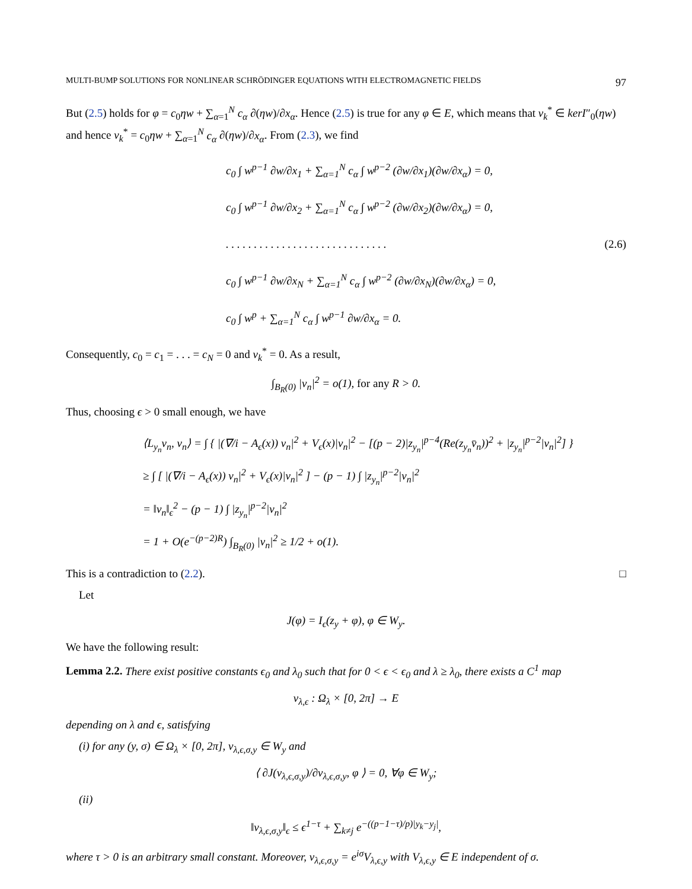MULTI-BUMP SOLUTIONS FOR NONLINEAR SCHRÖDINGER EQUATIONS WITH ELECTROMAGNETIC FIELDS 97
But (2.5) holds for φ = c<sub>0</sub>ηw + ∑<sub>α=1</sub><sup>N</sup> c<sub>α</sub> ∂(ηw)/∂x<sub>α</sub>. Hence (2.5) is true for any φ ∈ E, which means that v<sub>k</sub><sup>*</sup> ∈ kerI″<sub>0</sub>(ηw) and hence v<sub>k</sub><sup>*</sup> = c<sub>0</sub>ηw + ∑<sub>α=1</sub><sup>N</sup> c<sub>α</sub> ∂(ηw)/∂x<sub>α</sub>. From (2.3), we find
c<sub>0</sub> ∫ w<sup>p−1</sup> ∂w/∂x<sub>1</sub> + ∑<sub>α=1</sub><sup>N</sup> c<sub>α</sub> ∫ w<sup>p−2</sup> (∂w/∂x<sub>1</sub>)(∂w/∂x<sub>α</sub>) = 0,
c<sub>0</sub> ∫ w<sup>p−1</sup> ∂w/∂x<sub>2</sub> + ∑<sub>α=1</sub><sup>N</sup> c<sub>α</sub> ∫ w<sup>p−2</sup> (∂w/∂x<sub>2</sub>)(∂w/∂x<sub>α</sub>) = 0,
. . . . . . . . . . . . . . . . . . . . . . . . . . . . .
c<sub>0</sub> ∫ w<sup>p−1</sup> ∂w/∂x<sub>N</sub> + ∑<sub>α=1</sub><sup>N</sup> c<sub>α</sub> ∫ w<sup>p−2</sup> (∂w/∂x<sub>N</sub>)(∂w/∂x<sub>α</sub>) = 0,
c<sub>0</sub> ∫ w<sup>p</sup> + ∑<sub>α=1</sub><sup>N</sup> c<sub>α</sub> ∫ w<sup>p−1</sup> ∂w/∂x<sub>α</sub> = 0.
(2.6)
Consequently, c<sub>0</sub> = c<sub>1</sub> = . . . = c<sub>N</sub> = 0 and v<sub>k</sub><sup>*</sup> = 0. As a result,
∫<sub>B<sub>R</sub>(0)</sub> |v<sub>n</sub>|<sup>2</sup> = o(1), for any R > 0.
Thus, choosing ϵ > 0 small enough, we have
⟨L<sub>y<sub>n</sub></sub>v<sub>n</sub>, v<sub>n</sub>⟩ = ∫ { |(∇/i − A<sub>ϵ</sub>(x)) v<sub>n</sub>|<sup>2</sup> + V<sub>ϵ</sub>(x)|v<sub>n</sub>|<sup>2</sup> − [(p − 2)|z<sub>y<sub>n</sub></sub>|<sup>p−4</sup>(Re(z<sub>y<sub>n</sub></sub>v̄<sub>n</sub>))<sup>2</sup> + |z<sub>y<sub>n</sub></sub>|<sup>p−2</sup>|v<sub>n</sub>|<sup>2</sup>] }
≥ ∫ [ |(∇/i − A<sub>ϵ</sub>(x)) v<sub>n</sub>|<sup>2</sup> + V<sub>ϵ</sub>(x)|v<sub>n</sub>|<sup>2</sup> ] − (p − 1) ∫ |z<sub>y<sub>n</sub></sub>|<sup>p−2</sup>|v<sub>n</sub>|<sup>2</sup>
= ‖v<sub>n</sub>‖<sub>ϵ</sub><sup>2</sup> − (p − 1) ∫ |z<sub>y<sub>n</sub></sub>|<sup>p−2</sup>|v<sub>n</sub>|<sup>2</sup>
= 1 + O(e<sup>−(p−2)R</sup>) ∫<sub>B<sub>R</sub>(0)</sub> |v<sub>n</sub>|<sup>2</sup> ≥ 1/2 + o(1).
This is a contradiction to (2.2). □
Let
J(φ) = I<sub>ϵ</sub>(z<sub>y</sub> + φ), φ ∈ W<sub>y</sub>.
We have the following result:
Lemma 2.2. There exist positive constants ϵ<sub>0</sub> and λ<sub>0</sub> such that for 0 < ϵ < ϵ<sub>0</sub> and λ ≥ λ<sub>0</sub>, there exists a C<sup>1</sup> map
v<sub>λ,ϵ</sub> : Ω<sub>λ</sub> × [0, 2π] → E
depending on λ and ϵ, satisfying
(i) for any (y, σ) ∈ Ω<sub>λ</sub> × [0, 2π], v<sub>λ,ϵ,σ,y</sub> ∈ W<sub>y</sub> and
⟨ ∂J(v<sub>λ,ϵ,σ,y</sub>)/∂v<sub>λ,ϵ,σ,y</sub>, φ ⟩ = 0, ∀φ ∈ W<sub>y</sub>;
(ii)
‖v<sub>λ,ϵ,σ,y</sub>‖<sub>ϵ</sub> ≤ ϵ<sup>1−τ</sup> + ∑<sub>k≠j</sub> e<sup>−((p−1−τ)/p)|y<sub>k</sub>−y<sub>j</sub>|</sup>,
where τ > 0 is an arbitrary small constant. Moreover, v<sub>λ,ϵ,σ,y</sub> = e<sup>iσ</sup>V<sub>λ,ϵ,y</sub> with V<sub>λ,ϵ,y</sub> ∈ E independent of σ.